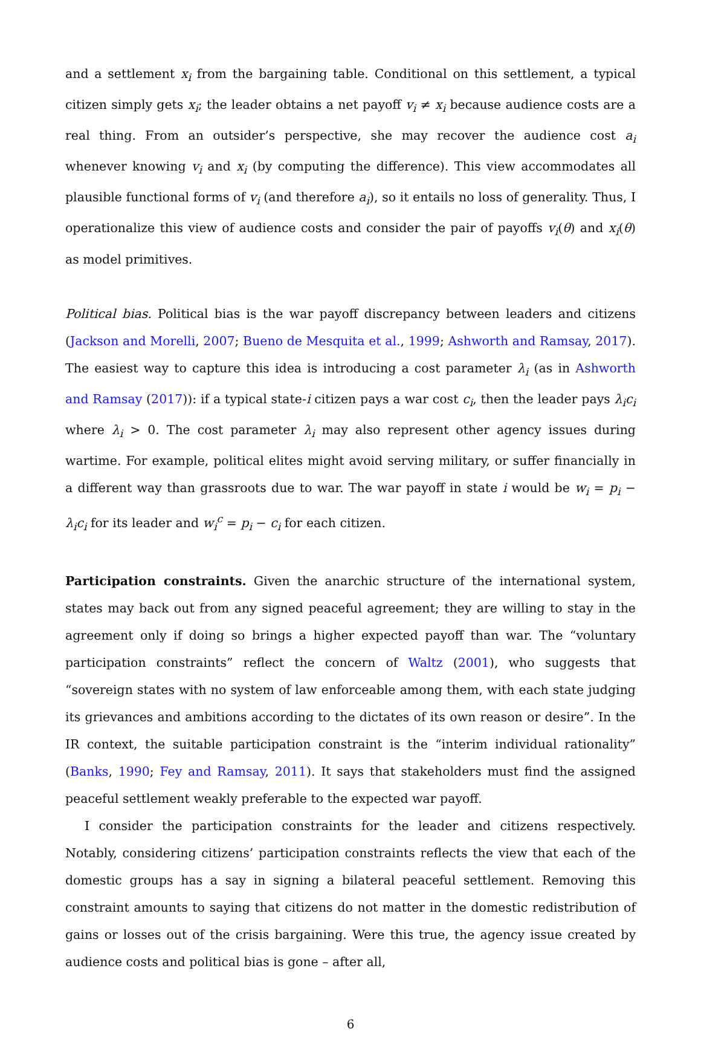and a settlement x<sub>i</sub> from the bargaining table. Conditional on this settlement, a typical citizen simply gets x<sub>i</sub>; the leader obtains a net payoff v<sub>i</sub> ≠ x<sub>i</sub> because audience costs are a real thing. From an outsider’s perspective, she may recover the audience cost a<sub>i</sub> whenever knowing v<sub>i</sub> and x<sub>i</sub> (by computing the difference). This view accommodates all plausible functional forms of v<sub>i</sub> (and therefore a<sub>i</sub>), so it entails no loss of generality. Thus, I operationalize this view of audience costs and consider the pair of payoffs v<sub>i</sub>(θ) and x<sub>i</sub>(θ) as model primitives.
Political bias. Political bias is the war payoff discrepancy between leaders and citizens (Jackson and Morelli, 2007; Bueno de Mesquita et al., 1999; Ashworth and Ramsay, 2017). The easiest way to capture this idea is introducing a cost parameter λ<sub>i</sub> (as in Ashworth and Ramsay (2017)): if a typical state-i citizen pays a war cost c<sub>i</sub>, then the leader pays λ<sub>i</sub>c<sub>i</sub> where λ<sub>i</sub> > 0. The cost parameter λ<sub>i</sub> may also represent other agency issues during wartime. For example, political elites might avoid serving military, or suffer financially in a different way than grassroots due to war. The war payoff in state i would be w<sub>i</sub> = p<sub>i</sub> − λ<sub>i</sub>c<sub>i</sub> for its leader and w<sub>i</sub><sup>c</sup> = p<sub>i</sub> − c<sub>i</sub> for each citizen.
Participation constraints. Given the anarchic structure of the international system, states may back out from any signed peaceful agreement; they are willing to stay in the agreement only if doing so brings a higher expected payoff than war. The “voluntary participation constraints” reflect the concern of Waltz (2001), who suggests that “sovereign states with no system of law enforceable among them, with each state judging its grievances and ambitions according to the dictates of its own reason or desire”. In the IR context, the suitable participation constraint is the “interim individual rationality” (Banks, 1990; Fey and Ramsay, 2011). It says that stakeholders must find the assigned peaceful settlement weakly preferable to the expected war payoff.
I consider the participation constraints for the leader and citizens respectively. Notably, considering citizens’ participation constraints reflects the view that each of the domestic groups has a say in signing a bilateral peaceful settlement. Removing this constraint amounts to saying that citizens do not matter in the domestic redistribution of gains or losses out of the crisis bargaining. Were this true, the agency issue created by audience costs and political bias is gone – after all,
6